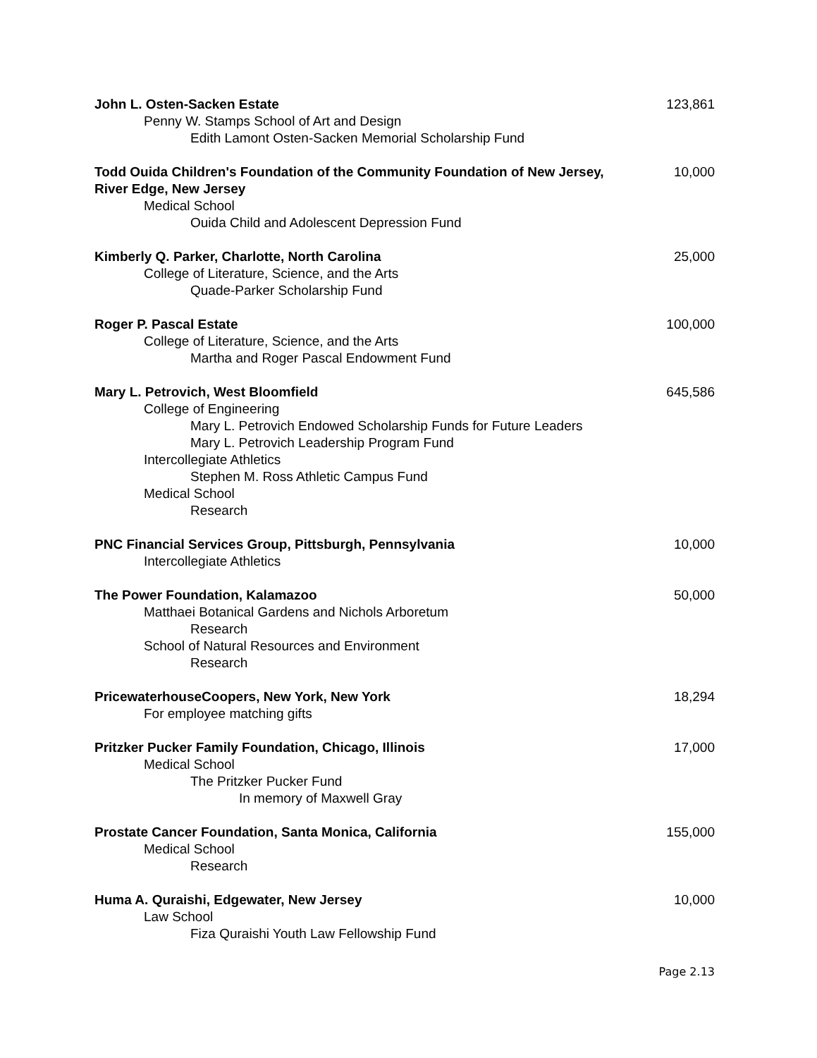John L. Osten-Sacken Estate 123,861
Penny W. Stamps School of Art and Design
Edith Lamont Osten-Sacken Memorial Scholarship Fund
Todd Ouida Children's Foundation of the Community Foundation of New Jersey, River Edge, New Jersey 10,000
Medical School
Ouida Child and Adolescent Depression Fund
Kimberly Q. Parker, Charlotte, North Carolina 25,000
College of Literature, Science, and the Arts
Quade-Parker Scholarship Fund
Roger P. Pascal Estate 100,000
College of Literature, Science, and the Arts
Martha and Roger Pascal Endowment Fund
Mary L. Petrovich, West Bloomfield 645,586
College of Engineering
Mary L. Petrovich Endowed Scholarship Funds for Future Leaders
Mary L. Petrovich Leadership Program Fund
Intercollegiate Athletics
Stephen M. Ross Athletic Campus Fund
Medical School
Research
PNC Financial Services Group, Pittsburgh, Pennsylvania 10,000
Intercollegiate Athletics
The Power Foundation, Kalamazoo 50,000
Matthaei Botanical Gardens and Nichols Arboretum
Research
School of Natural Resources and Environment
Research
PricewaterhouseCoopers, New York, New York 18,294
For employee matching gifts
Pritzker Pucker Family Foundation, Chicago, Illinois 17,000
Medical School
The Pritzker Pucker Fund
In memory of Maxwell Gray
Prostate Cancer Foundation, Santa Monica, California 155,000
Medical School
Research
Huma A. Quraishi, Edgewater, New Jersey 10,000
Law School
Fiza Quraishi Youth Law Fellowship Fund
Page 2.13